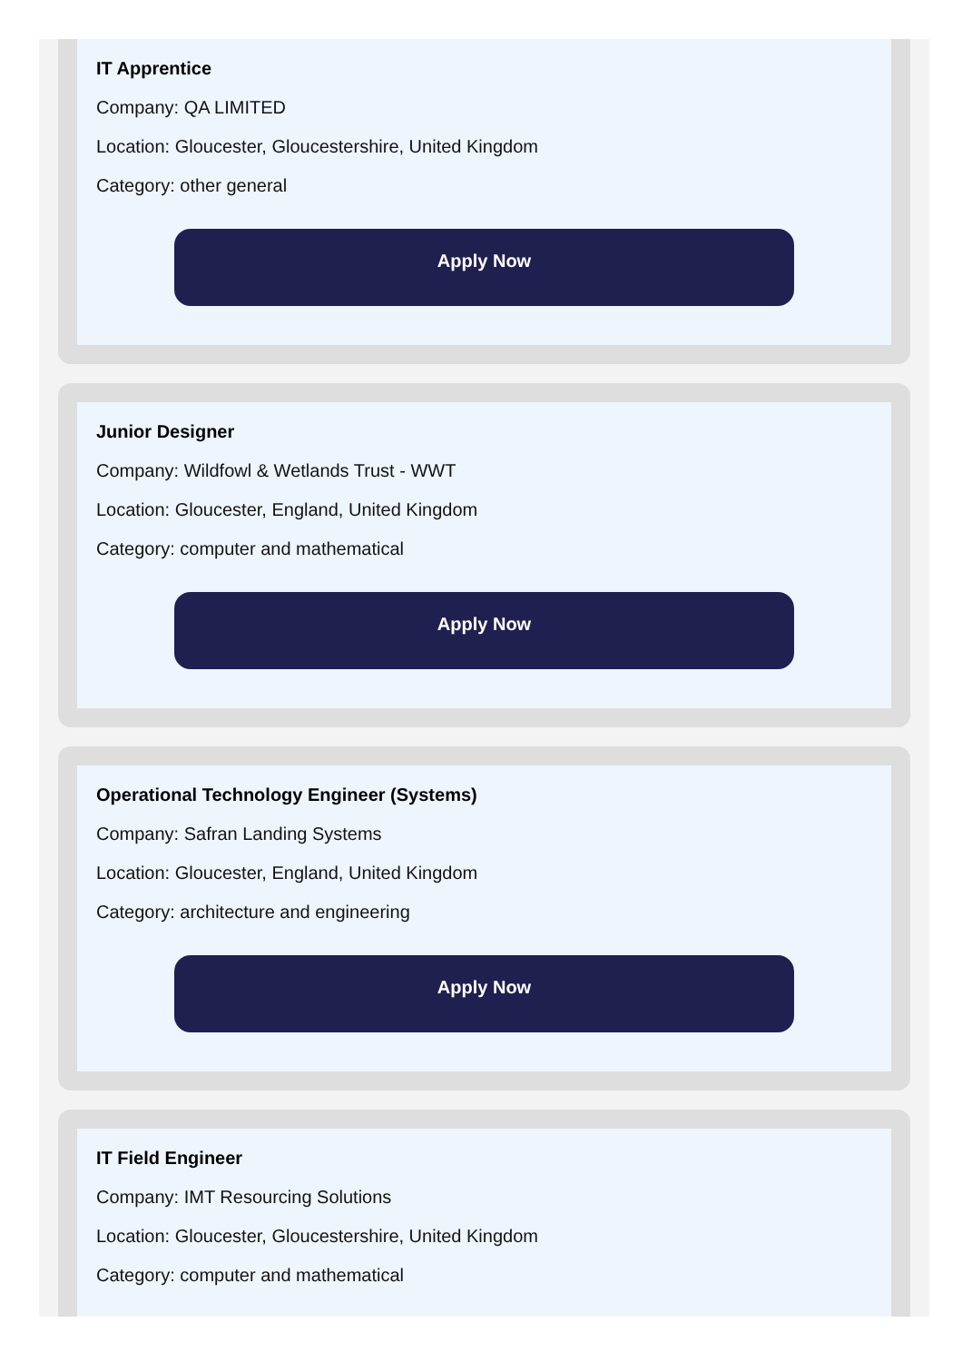IT Apprentice
Company: QA LIMITED
Location: Gloucester, Gloucestershire, United Kingdom
Category: other general
Apply Now
Junior Designer
Company: Wildfowl & Wetlands Trust - WWT
Location: Gloucester, England, United Kingdom
Category: computer and mathematical
Apply Now
Operational Technology Engineer (Systems)
Company: Safran Landing Systems
Location: Gloucester, England, United Kingdom
Category: architecture and engineering
Apply Now
IT Field Engineer
Company: IMT Resourcing Solutions
Location: Gloucester, Gloucestershire, United Kingdom
Category: computer and mathematical